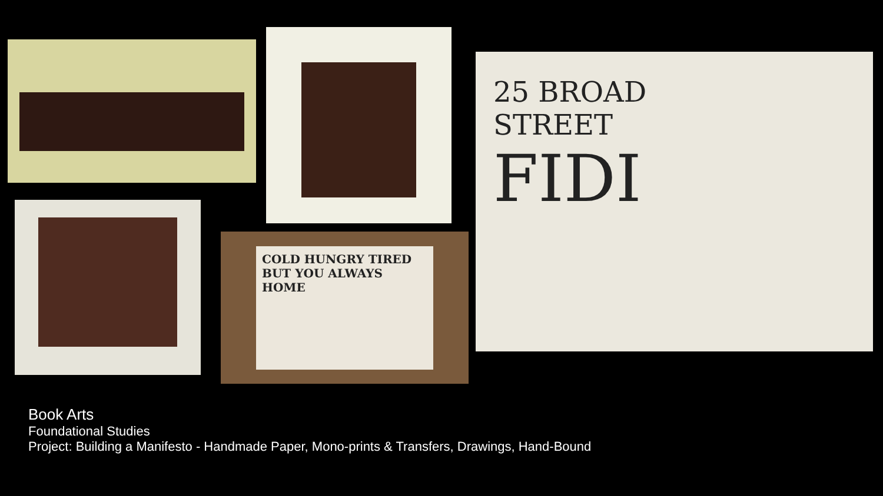COLD HUNGRY TIRED BUT YOU ALWAYS HOME
25 BROAD STREET
FIDI
Book Arts
Foundational Studies
Project: Building a Manifesto - Handmade Paper, Mono-prints & Transfers, Drawings, Hand-Bound